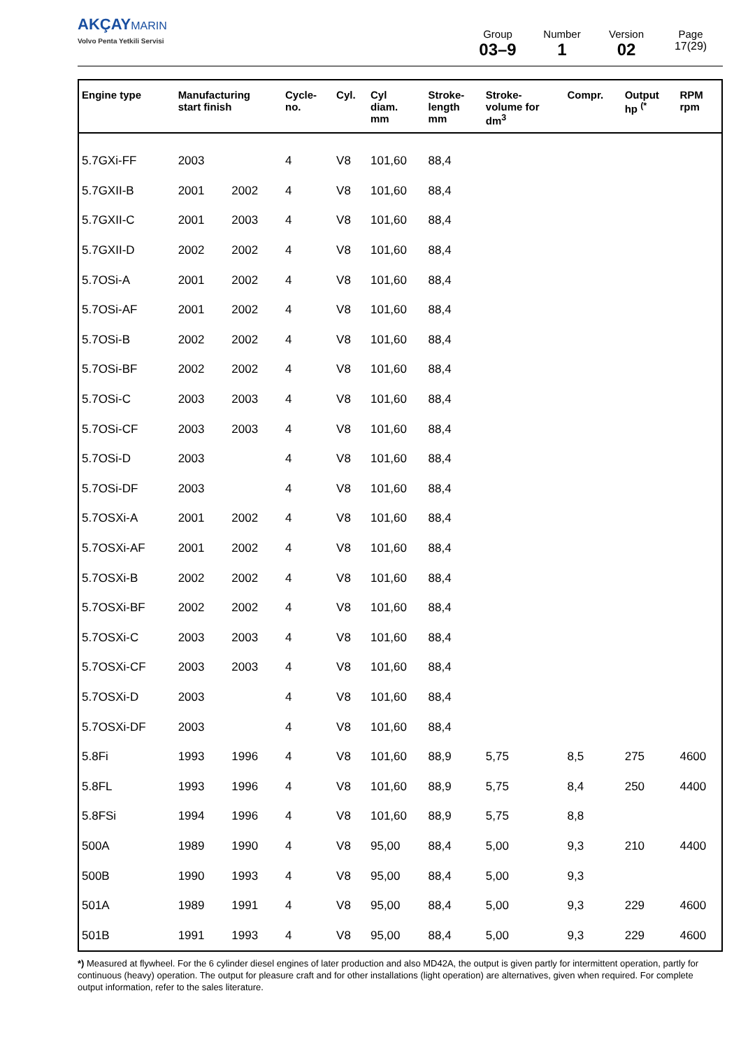AKÇAY MARIN
Volvo Penta Yetkili Servisi
Group
03–9
Number
1
Version
02
Page
17(29)
| Engine type | Manufacturing start finish | | Cycle- no. | Cyl. | Cyl diam. mm | Stroke- length mm | Stroke- volume for dm<sup>3</sup> | Compr. | Output hp <sup>(*</sup> | RPM rpm |
| --- | --- | --- | --- | --- | --- | --- | --- | --- | --- | --- |
| 5.7GXi-FF | 2003 | | 4 | V8 | 101,60 | 88,4 | | | | |
| 5.7GXII-B | 2001 | 2002 | 4 | V8 | 101,60 | 88,4 | | | | |
| 5.7GXII-C | 2001 | 2003 | 4 | V8 | 101,60 | 88,4 | | | | |
| 5.7GXII-D | 2002 | 2002 | 4 | V8 | 101,60 | 88,4 | | | | |
| 5.7OSi-A | 2001 | 2002 | 4 | V8 | 101,60 | 88,4 | | | | |
| 5.7OSi-AF | 2001 | 2002 | 4 | V8 | 101,60 | 88,4 | | | | |
| 5.7OSi-B | 2002 | 2002 | 4 | V8 | 101,60 | 88,4 | | | | |
| 5.7OSi-BF | 2002 | 2002 | 4 | V8 | 101,60 | 88,4 | | | | |
| 5.7OSi-C | 2003 | 2003 | 4 | V8 | 101,60 | 88,4 | | | | |
| 5.7OSi-CF | 2003 | 2003 | 4 | V8 | 101,60 | 88,4 | | | | |
| 5.7OSi-D | 2003 | | 4 | V8 | 101,60 | 88,4 | | | | |
| 5.7OSi-DF | 2003 | | 4 | V8 | 101,60 | 88,4 | | | | |
| 5.7OSXi-A | 2001 | 2002 | 4 | V8 | 101,60 | 88,4 | | | | |
| 5.7OSXi-AF | 2001 | 2002 | 4 | V8 | 101,60 | 88,4 | | | | |
| 5.7OSXi-B | 2002 | 2002 | 4 | V8 | 101,60 | 88,4 | | | | |
| 5.7OSXi-BF | 2002 | 2002 | 4 | V8 | 101,60 | 88,4 | | | | |
| 5.7OSXi-C | 2003 | 2003 | 4 | V8 | 101,60 | 88,4 | | | | |
| 5.7OSXi-CF | 2003 | 2003 | 4 | V8 | 101,60 | 88,4 | | | | |
| 5.7OSXi-D | 2003 | | 4 | V8 | 101,60 | 88,4 | | | | |
| 5.7OSXi-DF | 2003 | | 4 | V8 | 101,60 | 88,4 | | | | |
| 5.8Fi | 1993 | 1996 | 4 | V8 | 101,60 | 88,9 | 5,75 | 8,5 | 275 | 4600 |
| 5.8FL | 1993 | 1996 | 4 | V8 | 101,60 | 88,9 | 5,75 | 8,4 | 250 | 4400 |
| 5.8FSi | 1994 | 1996 | 4 | V8 | 101,60 | 88,9 | 5,75 | 8,8 | | |
| 500A | 1989 | 1990 | 4 | V8 | 95,00 | 88,4 | 5,00 | 9,3 | 210 | 4400 |
| 500B | 1990 | 1993 | 4 | V8 | 95,00 | 88,4 | 5,00 | 9,3 | | |
| 501A | 1989 | 1991 | 4 | V8 | 95,00 | 88,4 | 5,00 | 9,3 | 229 | 4600 |
| 501B | 1991 | 1993 | 4 | V8 | 95,00 | 88,4 | 5,00 | 9,3 | 229 | 4600 |
*) Measured at flywheel. For the 6 cylinder diesel engines of later production and also MD42A, the output is given partly for intermittent operation, partly for continuous (heavy) operation. The output for pleasure craft and for other installations (light operation) are alternatives, given when required. For complete output information, refer to the sales literature.